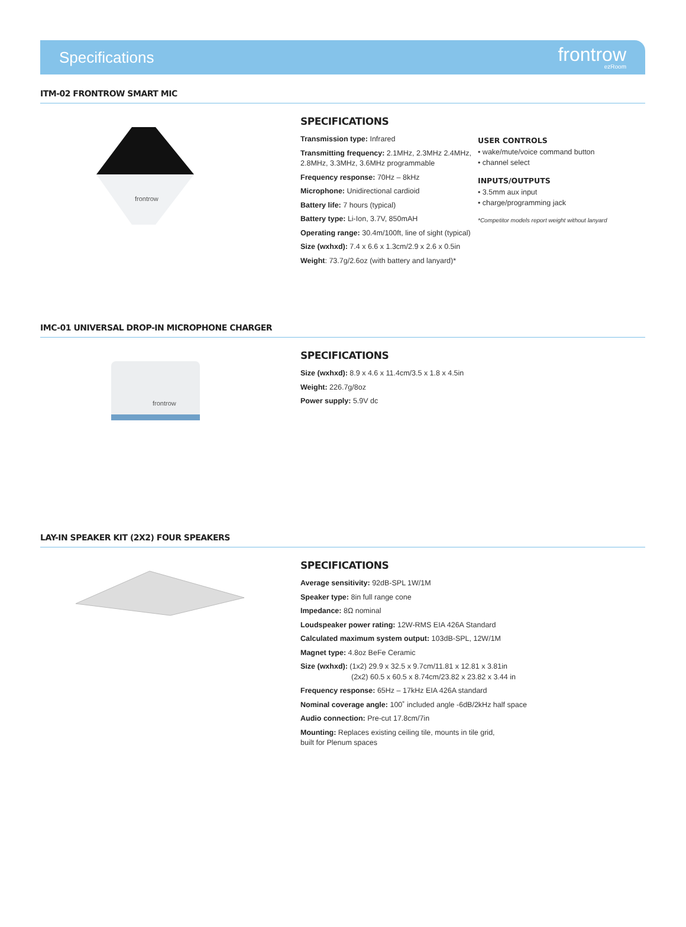Specifications
frontrow
ezRoom
ITM-02 FRONTROW SMART MIC
frontrow
SPECIFICATIONS
Transmission type: Infrared
Transmitting frequency: 2.1MHz, 2.3MHz 2.4MHz, 2.8MHz, 3.3MHz, 3.6MHz programmable
Frequency response: 70Hz – 8kHz
Microphone: Unidirectional cardioid
Battery life: 7 hours (typical)
Battery type: Li-Ion, 3.7V, 850mAH
Operating range: 30.4m/100ft, line of sight (typical)
Size (wxhxd): 7.4 x 6.6 x 1.3cm/2.9 x 2.6 x 0.5in
Weight: 73.7g/2.6oz (with battery and lanyard)*
USER CONTROLS
• wake/mute/voice command button
• channel select
INPUTS/OUTPUTS
• 3.5mm aux input
• charge/programming jack
*Competitor models report weight without lanyard
IMC-01 UNIVERSAL DROP-IN MICROPHONE CHARGER
frontrow
SPECIFICATIONS
Size (wxhxd): 8.9 x 4.6 x 11.4cm/3.5 x 1.8 x 4.5in
Weight: 226.7g/8oz
Power supply: 5.9V dc
LAY-IN SPEAKER KIT (2X2) FOUR SPEAKERS
SPECIFICATIONS
Average sensitivity: 92dB-SPL 1W/1M
Speaker type: 8in full range cone
Impedance: 8Ω nominal
Loudspeaker power rating: 12W-RMS EIA 426A Standard
Calculated maximum system output: 103dB-SPL, 12W/1M
Magnet type: 4.8oz BeFe Ceramic
Size (wxhxd): (1x2) 29.9 x 32.5 x 9.7cm/11.81 x 12.81 x 3.81in
(2x2) 60.5 x 60.5 x 8.74cm/23.82 x 23.82 x 3.44 in
Frequency response: 65Hz – 17kHz EIA 426A standard
Nominal coverage angle: 100˚ included angle -6dB/2kHz half space
Audio connection: Pre-cut 17.8cm/7in
Mounting: Replaces existing ceiling tile, mounts in tile grid,
built for Plenum spaces